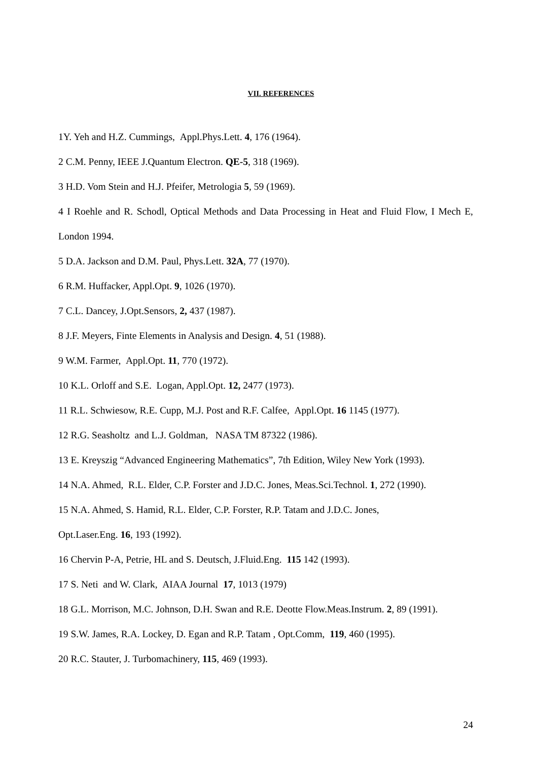VII. REFERENCES
1Y. Yeh and H.Z. Cummings, Appl.Phys.Lett. 4, 176 (1964).
2 C.M. Penny, IEEE J.Quantum Electron. QE-5, 318 (1969).
3 H.D. Vom Stein and H.J. Pfeifer, Metrologia 5, 59 (1969).
4 I Roehle and R. Schodl, Optical Methods and Data Processing in Heat and Fluid Flow, I Mech E, London 1994.
5 D.A. Jackson and D.M. Paul, Phys.Lett. 32A, 77 (1970).
6 R.M. Huffacker, Appl.Opt. 9, 1026 (1970).
7 C.L. Dancey, J.Opt.Sensors, 2, 437 (1987).
8 J.F. Meyers, Finte Elements in Analysis and Design. 4, 51 (1988).
9 W.M. Farmer, Appl.Opt. 11, 770 (1972).
10 K.L. Orloff and S.E. Logan, Appl.Opt. 12, 2477 (1973).
11 R.L. Schwiesow, R.E. Cupp, M.J. Post and R.F. Calfee, Appl.Opt. 16 1145 (1977).
12 R.G. Seasholtz and L.J. Goldman, NASA TM 87322 (1986).
13 E. Kreyszig “Advanced Engineering Mathematics”, 7th Edition, Wiley New York (1993).
14 N.A. Ahmed, R.L. Elder, C.P. Forster and J.D.C. Jones, Meas.Sci.Technol. 1, 272 (1990).
15 N.A. Ahmed, S. Hamid, R.L. Elder, C.P. Forster, R.P. Tatam and J.D.C. Jones,
Opt.Laser.Eng. 16, 193 (1992).
16 Chervin P-A, Petrie, HL and S. Deutsch, J.Fluid.Eng. 115 142 (1993).
17 S. Neti and W. Clark, AIAA Journal 17, 1013 (1979)
18 G.L. Morrison, M.C. Johnson, D.H. Swan and R.E. Deotte Flow.Meas.Instrum. 2, 89 (1991).
19 S.W. James, R.A. Lockey, D. Egan and R.P. Tatam , Opt.Comm, 119, 460 (1995).
20 R.C. Stauter, J. Turbomachinery, 115, 469 (1993).
24